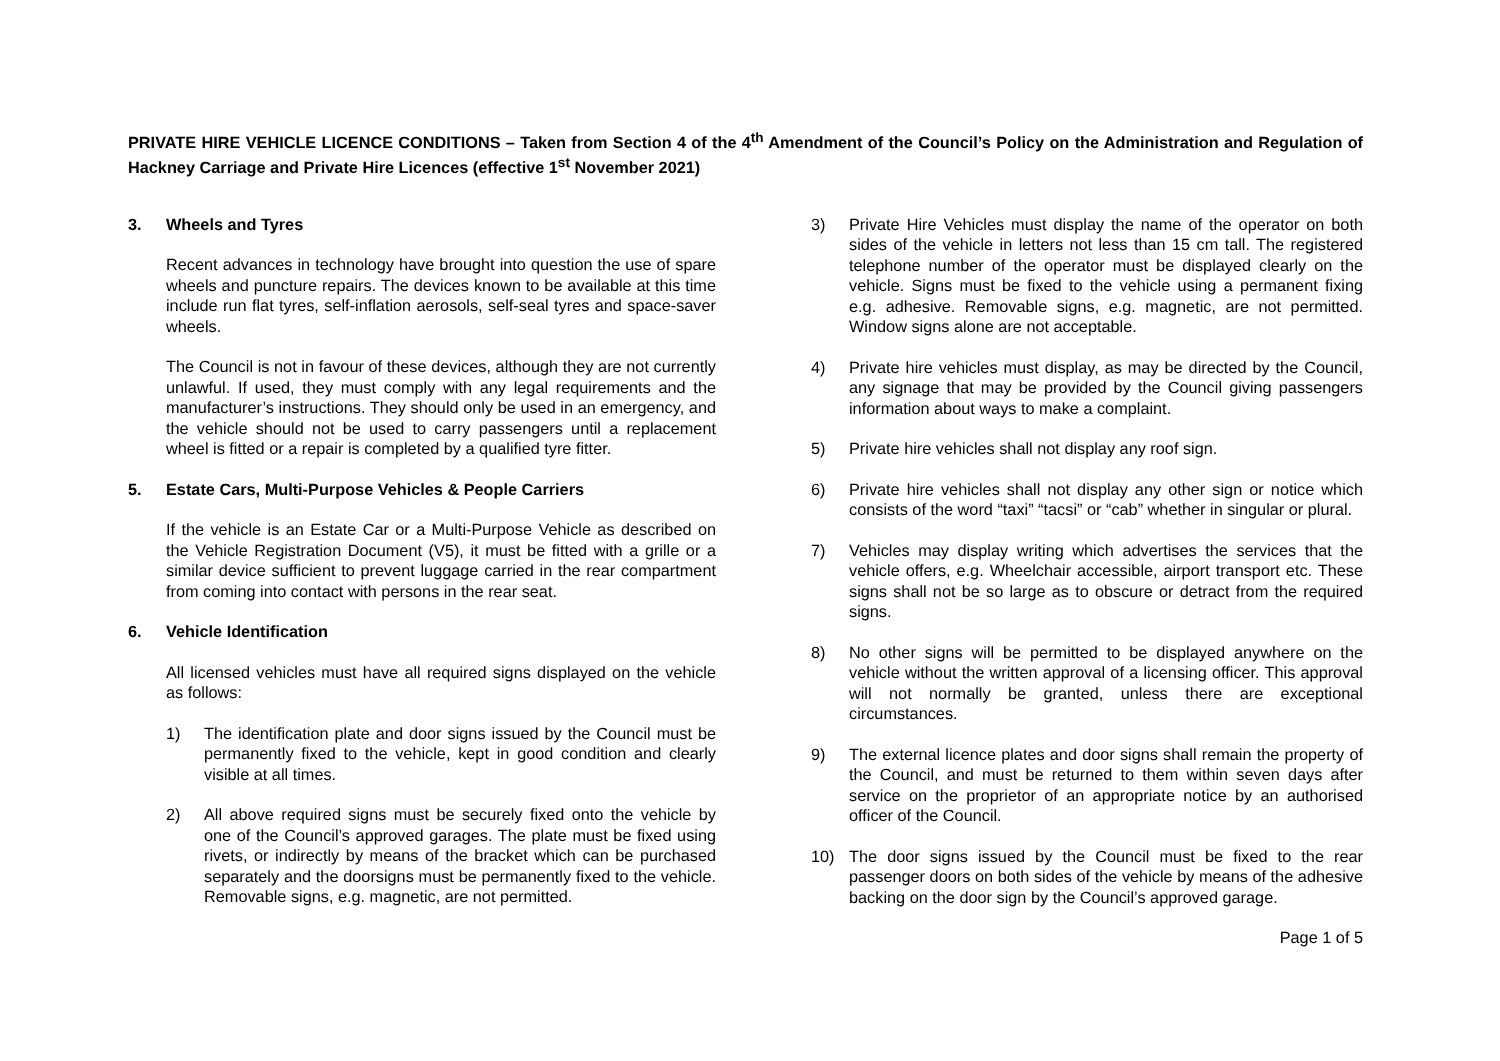PRIVATE HIRE VEHICLE LICENCE CONDITIONS – Taken from Section 4 of the 4<sup>th</sup> Amendment of the Council’s Policy on the Administration and Regulation of Hackney Carriage and Private Hire Licences (effective 1<sup>st</sup> November 2021)
3. Wheels and Tyres
Recent advances in technology have brought into question the use of spare wheels and puncture repairs. The devices known to be available at this time include run flat tyres, self-inflation aerosols, self-seal tyres and space-saver wheels.
The Council is not in favour of these devices, although they are not currently unlawful. If used, they must comply with any legal requirements and the manufacturer’s instructions. They should only be used in an emergency, and the vehicle should not be used to carry passengers until a replacement wheel is fitted or a repair is completed by a qualified tyre fitter.
5. Estate Cars, Multi-Purpose Vehicles & People Carriers
If the vehicle is an Estate Car or a Multi-Purpose Vehicle as described on the Vehicle Registration Document (V5), it must be fitted with a grille or a similar device sufficient to prevent luggage carried in the rear compartment from coming into contact with persons in the rear seat.
6. Vehicle Identification
All licensed vehicles must have all required signs displayed on the vehicle as follows:
1) The identification plate and door signs issued by the Council must be permanently fixed to the vehicle, kept in good condition and clearly visible at all times.
2) All above required signs must be securely fixed onto the vehicle by one of the Council’s approved garages. The plate must be fixed using rivets, or indirectly by means of the bracket which can be purchased separately and the doorsigns must be permanently fixed to the vehicle. Removable signs, e.g. magnetic, are not permitted.
3) Private Hire Vehicles must display the name of the operator on both sides of the vehicle in letters not less than 15 cm tall. The registered telephone number of the operator must be displayed clearly on the vehicle. Signs must be fixed to the vehicle using a permanent fixing e.g. adhesive. Removable signs, e.g. magnetic, are not permitted. Window signs alone are not acceptable.
4) Private hire vehicles must display, as may be directed by the Council, any signage that may be provided by the Council giving passengers information about ways to make a complaint.
5) Private hire vehicles shall not display any roof sign.
6) Private hire vehicles shall not display any other sign or notice which consists of the word “taxi” “tacsi” or “cab” whether in singular or plural.
7) Vehicles may display writing which advertises the services that the vehicle offers, e.g. Wheelchair accessible, airport transport etc. These signs shall not be so large as to obscure or detract from the required signs.
8) No other signs will be permitted to be displayed anywhere on the vehicle without the written approval of a licensing officer. This approval will not normally be granted, unless there are exceptional circumstances.
9) The external licence plates and door signs shall remain the property of the Council, and must be returned to them within seven days after service on the proprietor of an appropriate notice by an authorised officer of the Council.
10) The door signs issued by the Council must be fixed to the rear passenger doors on both sides of the vehicle by means of the adhesive backing on the door sign by the Council’s approved garage.
Page 1 of 5